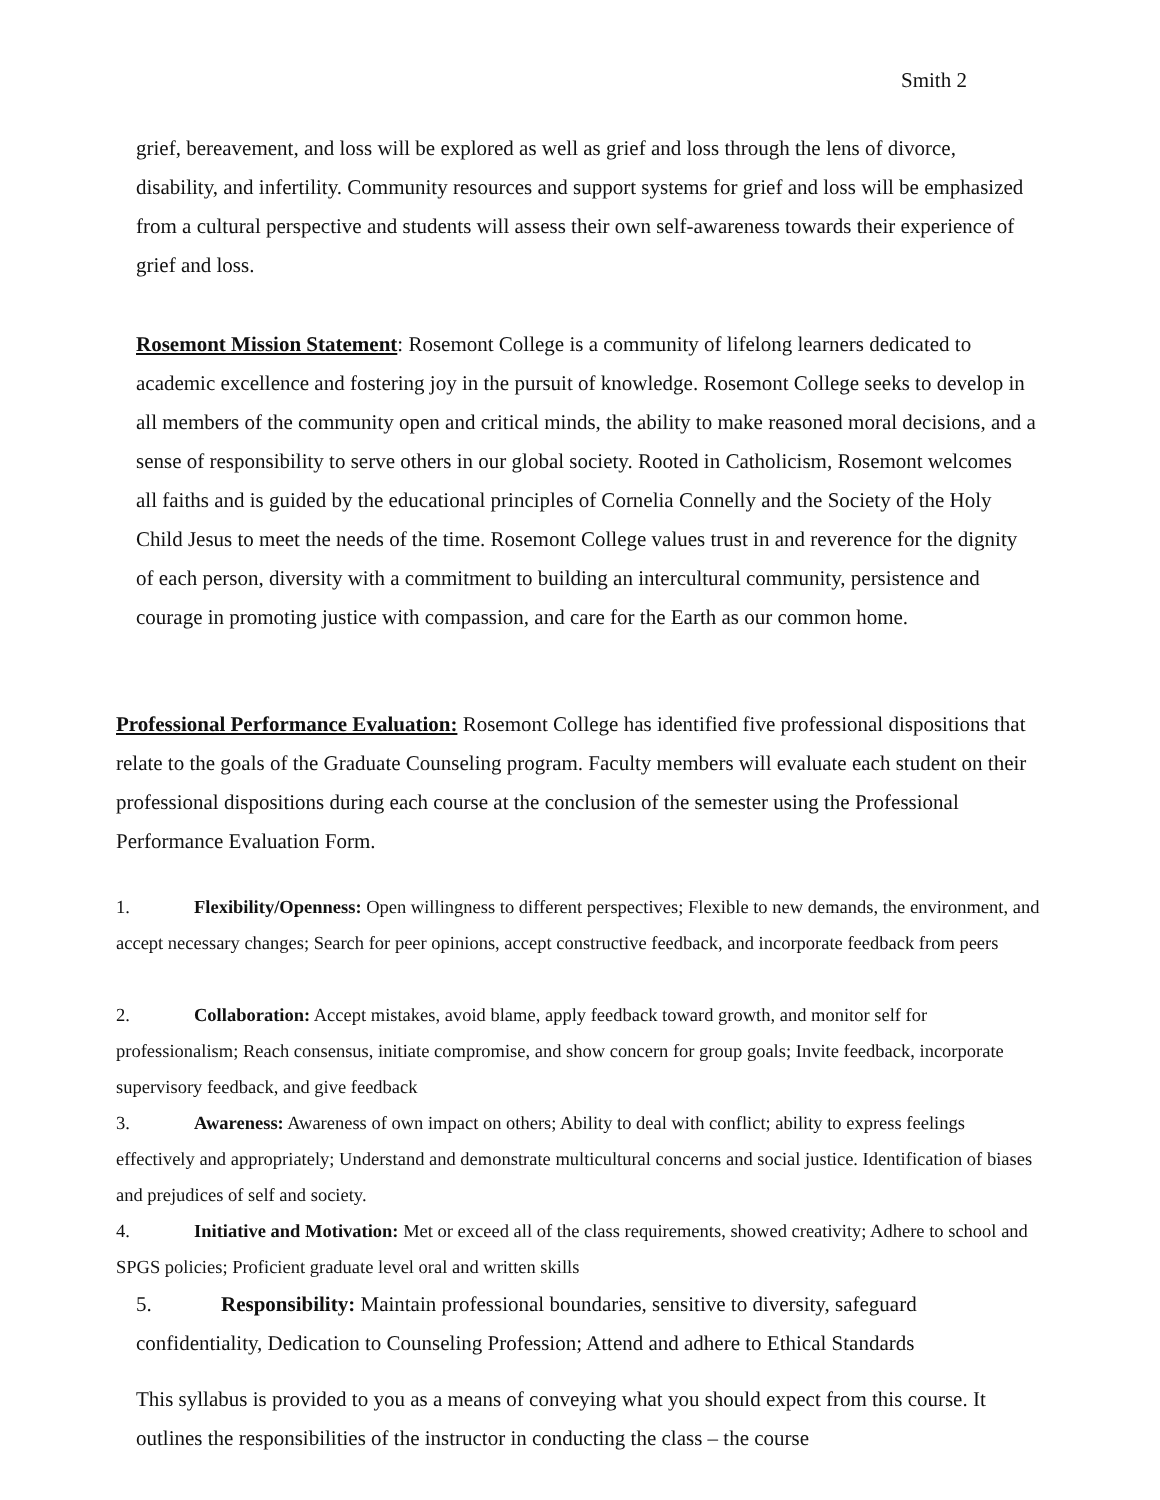Smith 2
grief, bereavement, and loss will be explored as well as grief and loss through the lens of divorce, disability, and infertility. Community resources and support systems for grief and loss will be emphasized from a cultural perspective and students will assess their own self-awareness towards their experience of grief and loss.
Rosemont Mission Statement: Rosemont College is a community of lifelong learners dedicated to academic excellence and fostering joy in the pursuit of knowledge. Rosemont College seeks to develop in all members of the community open and critical minds, the ability to make reasoned moral decisions, and a sense of responsibility to serve others in our global society. Rooted in Catholicism, Rosemont welcomes all faiths and is guided by the educational principles of Cornelia Connelly and the Society of the Holy Child Jesus to meet the needs of the time. Rosemont College values trust in and reverence for the dignity of each person, diversity with a commitment to building an intercultural community, persistence and courage in promoting justice with compassion, and care for the Earth as our common home.
Professional Performance Evaluation: Rosemont College has identified five professional dispositions that relate to the goals of the Graduate Counseling program. Faculty members will evaluate each student on their professional dispositions during each course at the conclusion of the semester using the Professional Performance Evaluation Form.
1. Flexibility/Openness: Open willingness to different perspectives; Flexible to new demands, the environment, and accept necessary changes; Search for peer opinions, accept constructive feedback, and incorporate feedback from peers
2. Collaboration: Accept mistakes, avoid blame, apply feedback toward growth, and monitor self for professionalism; Reach consensus, initiate compromise, and show concern for group goals; Invite feedback, incorporate supervisory feedback, and give feedback
3. Awareness: Awareness of own impact on others; Ability to deal with conflict; ability to express feelings effectively and appropriately; Understand and demonstrate multicultural concerns and social justice. Identification of biases and prejudices of self and society.
4. Initiative and Motivation: Met or exceed all of the class requirements, showed creativity; Adhere to school and SPGS policies; Proficient graduate level oral and written skills
5. Responsibility: Maintain professional boundaries, sensitive to diversity, safeguard confidentiality, Dedication to Counseling Profession; Attend and adhere to Ethical Standards
This syllabus is provided to you as a means of conveying what you should expect from this course. It outlines the responsibilities of the instructor in conducting the class – the course